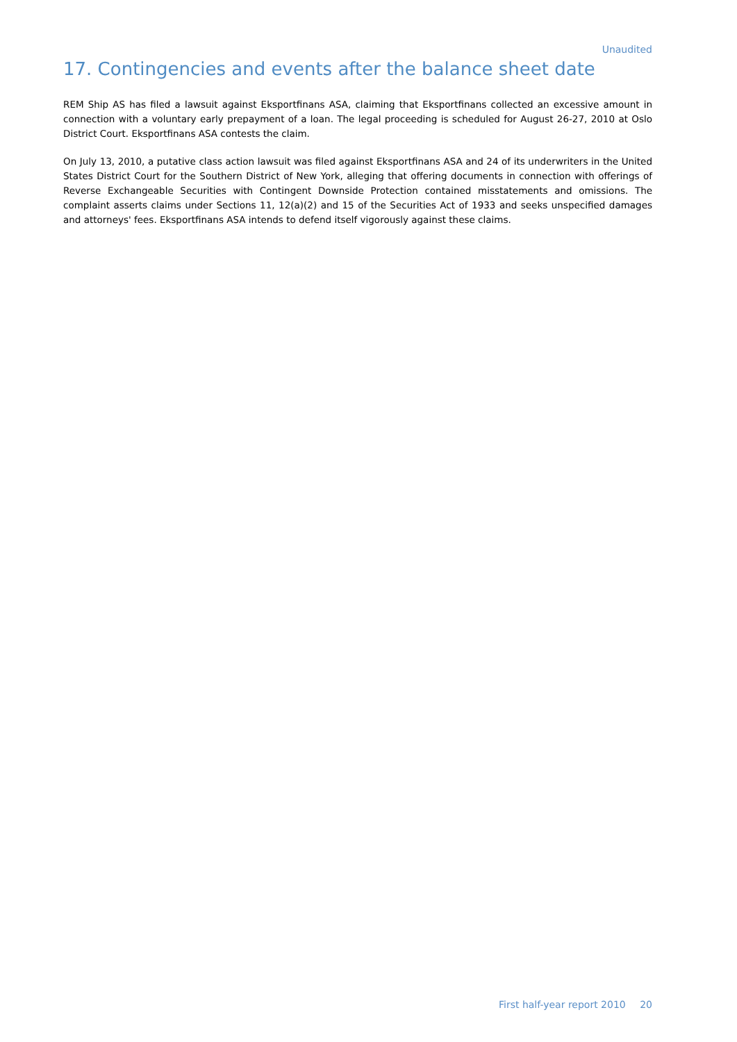Unaudited
17. Contingencies and events after the balance sheet date
REM Ship AS has filed a lawsuit against Eksportfinans ASA, claiming that Eksportfinans collected an excessive amount in connection with a voluntary early prepayment of a loan. The legal proceeding is scheduled for August 26-27, 2010 at Oslo District Court. Eksportfinans ASA contests the claim.
On July 13, 2010, a putative class action lawsuit was filed against Eksportfinans ASA and 24 of its underwriters in the United States District Court for the Southern District of New York, alleging that offering documents in connection with offerings of Reverse Exchangeable Securities with Contingent Downside Protection contained misstatements and omissions. The complaint asserts claims under Sections 11, 12(a)(2) and 15 of the Securities Act of 1933 and seeks unspecified damages and attorneys' fees. Eksportfinans ASA intends to defend itself vigorously against these claims.
First half-year report 2010 20